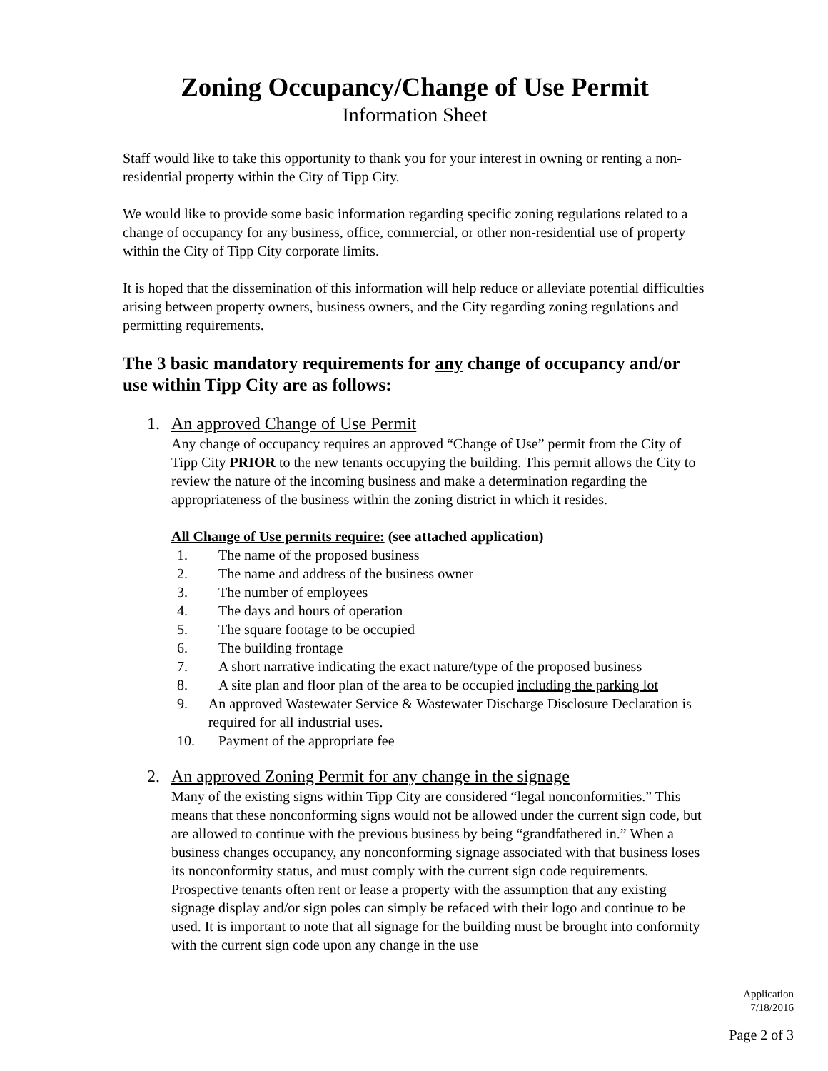Zoning Occupancy/Change of Use Permit
Information Sheet
Staff would like to take this opportunity to thank you for your interest in owning or renting a non-residential property within the City of Tipp City.
We would like to provide some basic information regarding specific zoning regulations related to a change of occupancy for any business, office, commercial, or other non-residential use of property within the City of Tipp City corporate limits.
It is hoped that the dissemination of this information will help reduce or alleviate potential difficulties arising between property owners, business owners, and the City regarding zoning regulations and permitting requirements.
The 3 basic mandatory requirements for any change of occupancy and/or use within Tipp City are as follows:
1. An approved Change of Use Permit
Any change of occupancy requires an approved “Change of Use” permit from the City of Tipp City PRIOR to the new tenants occupying the building. This permit allows the City to review the nature of the incoming business and make a determination regarding the appropriateness of the business within the zoning district in which it resides.
All Change of Use permits require: (see attached application)
1. The name of the proposed business
2. The name and address of the business owner
3. The number of employees
4. The days and hours of operation
5. The square footage to be occupied
6. The building frontage
7. A short narrative indicating the exact nature/type of the proposed business
8. A site plan and floor plan of the area to be occupied including the parking lot
9. An approved Wastewater Service & Wastewater Discharge Disclosure Declaration is required for all industrial uses.
10. Payment of the appropriate fee
2. An approved Zoning Permit for any change in the signage
Many of the existing signs within Tipp City are considered “legal nonconformities.” This means that these nonconforming signs would not be allowed under the current sign code, but are allowed to continue with the previous business by being “grandfathered in.” When a business changes occupancy, any nonconforming signage associated with that business loses its nonconformity status, and must comply with the current sign code requirements. Prospective tenants often rent or lease a property with the assumption that any existing signage display and/or sign poles can simply be refaced with their logo and continue to be used. It is important to note that all signage for the building must be brought into conformity with the current sign code upon any change in the use
Application
7/18/2016
Page 2 of 3